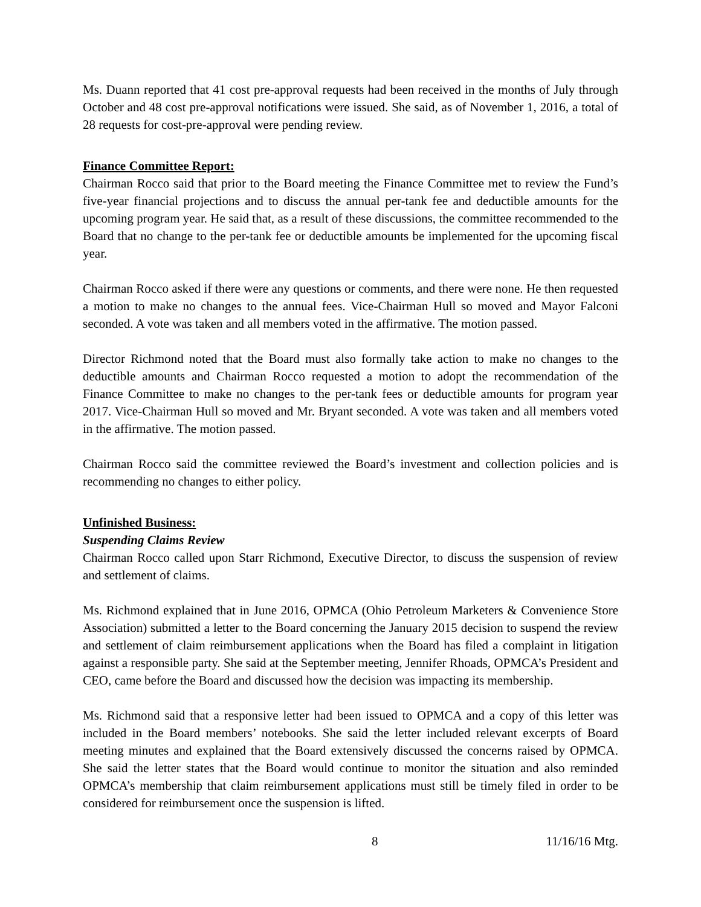Ms. Duann reported that 41 cost pre-approval requests had been received in the months of July through October and 48 cost pre-approval notifications were issued. She said, as of November 1, 2016, a total of 28 requests for cost-pre-approval were pending review.
Finance Committee Report:
Chairman Rocco said that prior to the Board meeting the Finance Committee met to review the Fund’s five-year financial projections and to discuss the annual per-tank fee and deductible amounts for the upcoming program year. He said that, as a result of these discussions, the committee recommended to the Board that no change to the per-tank fee or deductible amounts be implemented for the upcoming fiscal year.
Chairman Rocco asked if there were any questions or comments, and there were none. He then requested a motion to make no changes to the annual fees. Vice-Chairman Hull so moved and Mayor Falconi seconded. A vote was taken and all members voted in the affirmative. The motion passed.
Director Richmond noted that the Board must also formally take action to make no changes to the deductible amounts and Chairman Rocco requested a motion to adopt the recommendation of the Finance Committee to make no changes to the per-tank fees or deductible amounts for program year 2017. Vice-Chairman Hull so moved and Mr. Bryant seconded. A vote was taken and all members voted in the affirmative. The motion passed.
Chairman Rocco said the committee reviewed the Board’s investment and collection policies and is recommending no changes to either policy.
Unfinished Business:
Suspending Claims Review
Chairman Rocco called upon Starr Richmond, Executive Director, to discuss the suspension of review and settlement of claims.
Ms. Richmond explained that in June 2016, OPMCA (Ohio Petroleum Marketers & Convenience Store Association) submitted a letter to the Board concerning the January 2015 decision to suspend the review and settlement of claim reimbursement applications when the Board has filed a complaint in litigation against a responsible party. She said at the September meeting, Jennifer Rhoads, OPMCA’s President and CEO, came before the Board and discussed how the decision was impacting its membership.
Ms. Richmond said that a responsive letter had been issued to OPMCA and a copy of this letter was included in the Board members’ notebooks. She said the letter included relevant excerpts of Board meeting minutes and explained that the Board extensively discussed the concerns raised by OPMCA. She said the letter states that the Board would continue to monitor the situation and also reminded OPMCA’s membership that claim reimbursement applications must still be timely filed in order to be considered for reimbursement once the suspension is lifted.
8 11/16/16 Mtg.